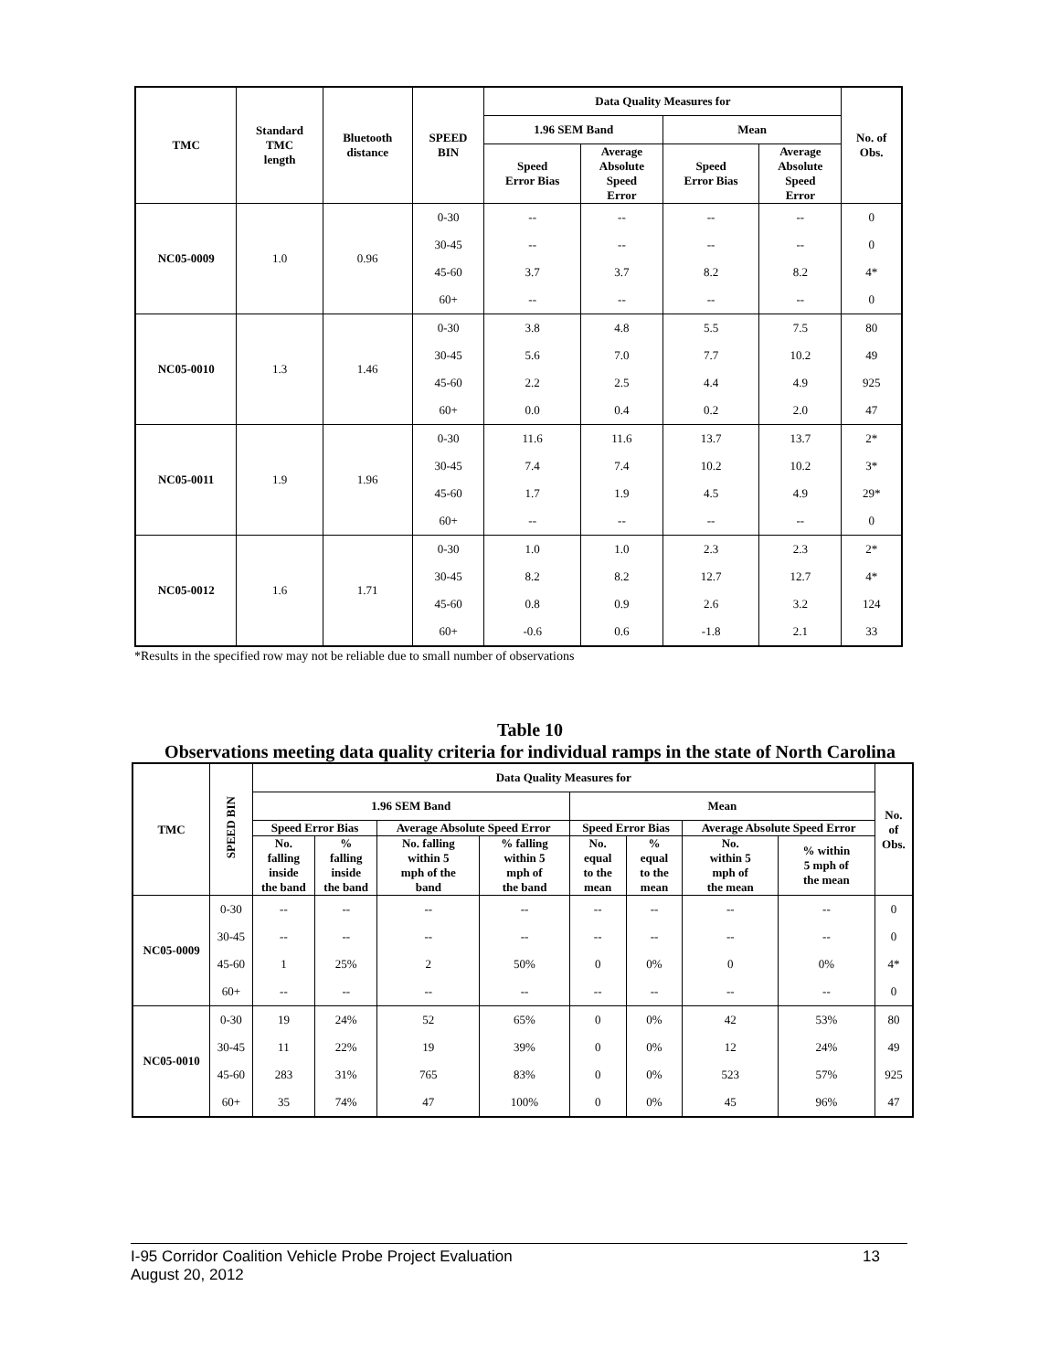| TMC | Standard TMC length | Bluetooth distance | SPEED BIN | Data Quality Measures for | | | | No. of Obs. |
| --- | --- | --- | --- | --- | --- | --- | --- | --- |
| | | | | 1.96 SEM Band | | Mean | | |
| | | | | Speed Error Bias | Average Absolute Speed Error | Speed Error Bias | Average Absolute Speed Error | |
| NC05-0009 | 1.0 | 0.96 | 0-30 | -- | -- | -- | -- | 0 |
| | | | 30-45 | -- | -- | -- | -- | 0 |
| | | | 45-60 | 3.7 | 3.7 | 8.2 | 8.2 | 4* |
| | | | 60+ | -- | -- | -- | -- | 0 |
| NC05-0010 | 1.3 | 1.46 | 0-30 | 3.8 | 4.8 | 5.5 | 7.5 | 80 |
| | | | 30-45 | 5.6 | 7.0 | 7.7 | 10.2 | 49 |
| | | | 45-60 | 2.2 | 2.5 | 4.4 | 4.9 | 925 |
| | | | 60+ | 0.0 | 0.4 | 0.2 | 2.0 | 47 |
| NC05-0011 | 1.9 | 1.96 | 0-30 | 11.6 | 11.6 | 13.7 | 13.7 | 2* |
| | | | 30-45 | 7.4 | 7.4 | 10.2 | 10.2 | 3* |
| | | | 45-60 | 1.7 | 1.9 | 4.5 | 4.9 | 29* |
| | | | 60+ | -- | -- | -- | -- | 0 |
| NC05-0012 | 1.6 | 1.71 | 0-30 | 1.0 | 1.0 | 2.3 | 2.3 | 2* |
| | | | 30-45 | 8.2 | 8.2 | 12.7 | 12.7 | 4* |
| | | | 45-60 | 0.8 | 0.9 | 2.6 | 3.2 | 124 |
| | | | 60+ | -0.6 | 0.6 | -1.8 | 2.1 | 33 |
*Results in the specified row may not be reliable due to small number of observations
Table 10
Observations meeting data quality criteria for individual ramps in the state of North Carolina
| TMC | SPEED BIN | Data Quality Measures for | | | | | | | | No. of Obs. |
| --- | --- | --- | --- | --- | --- | --- | --- | --- | --- | --- |
| | | 1.96 SEM Band | | | | Mean | | | | |
| | | Speed Error Bias | | Average Absolute Speed Error | | Speed Error Bias | | Average Absolute Speed Error | | |
| | | No. falling inside the band | % falling inside the band | No. falling within 5 mph of the band | % falling within 5 mph of the band | No. equal to the mean | % equal to the mean | No. within 5 mph of the mean | % within 5 mph of the mean | |
| NC05-0009 | 0-30 | -- | -- | -- | -- | -- | -- | -- | -- | 0 |
| | 30-45 | -- | -- | -- | -- | -- | -- | -- | -- | 0 |
| | 45-60 | 1 | 25% | 2 | 50% | 0 | 0% | 0 | 0% | 4* |
| | 60+ | -- | -- | -- | -- | -- | -- | -- | -- | 0 |
| NC05-0010 | 0-30 | 19 | 24% | 52 | 65% | 0 | 0% | 42 | 53% | 80 |
| | 30-45 | 11 | 22% | 19 | 39% | 0 | 0% | 12 | 24% | 49 |
| | 45-60 | 283 | 31% | 765 | 83% | 0 | 0% | 523 | 57% | 925 |
| | 60+ | 35 | 74% | 47 | 100% | 0 | 0% | 45 | 96% | 47 |
I-95 Corridor Coalition Vehicle Probe Project Evaluation 13
August 20, 2012